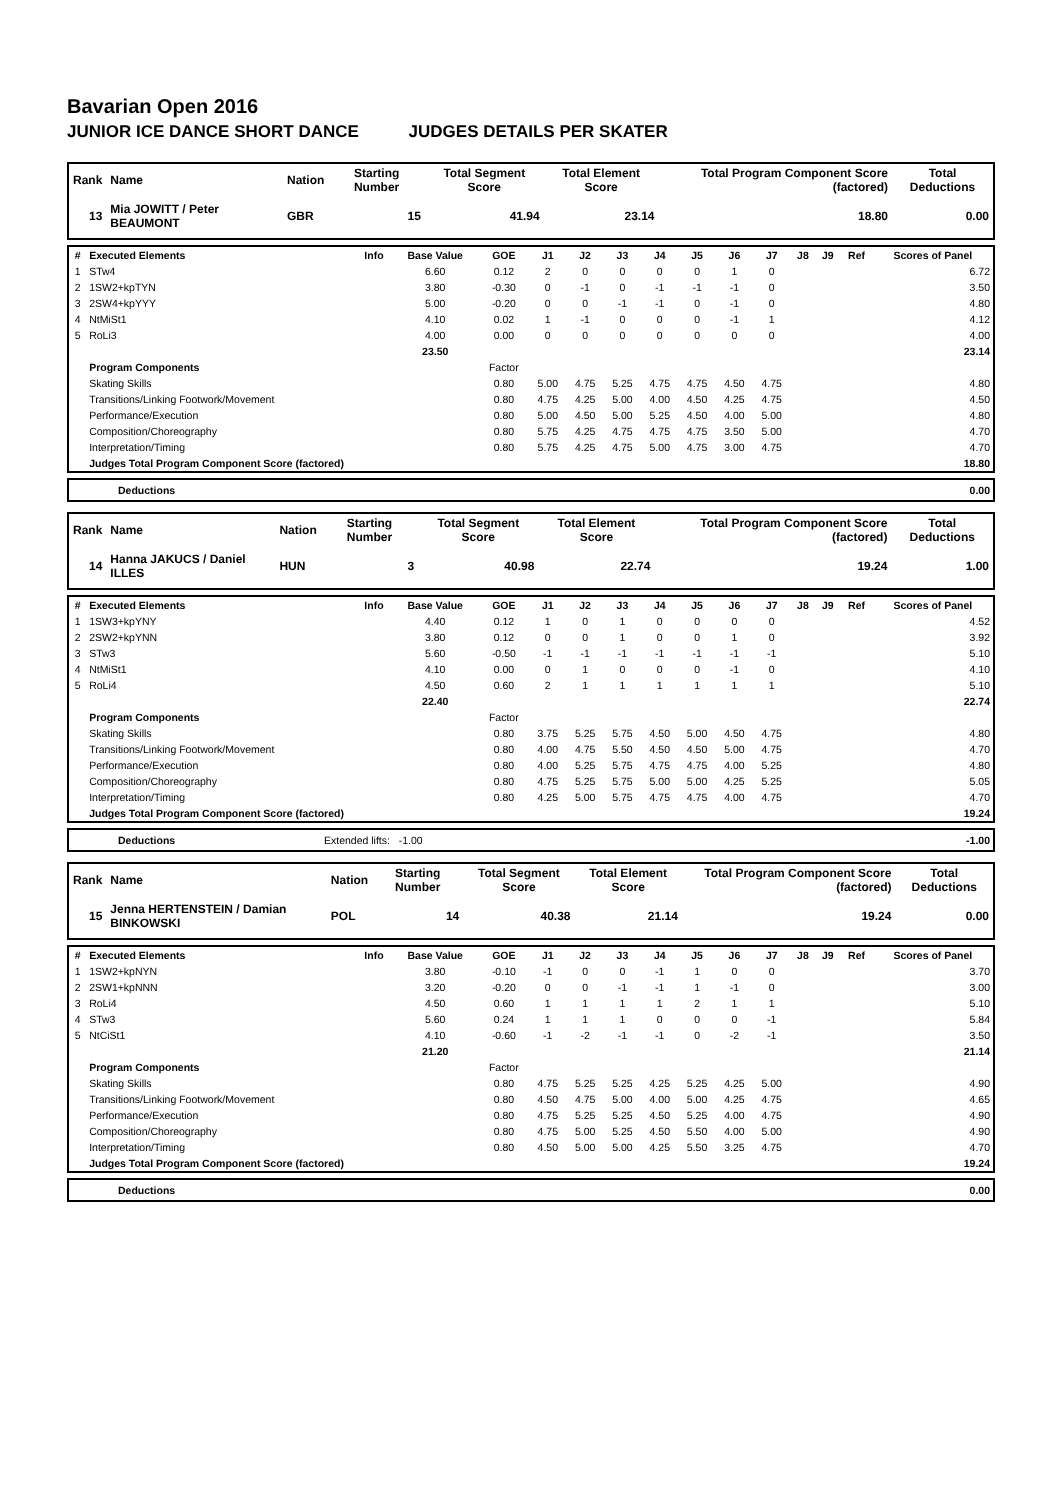Bavarian Open 2016
JUNIOR ICE DANCE SHORT DANCE JUDGES DETAILS PER SKATER
| Rank | Name | Nation | Starting Number | Total Segment Score | Total Element Score | Total Program Component Score (factored) | Total Deductions |
| --- | --- | --- | --- | --- | --- | --- | --- |
| 13 | Mia JOWITT / Peter BEAUMONT | GBR | 15 | 41.94 | 23.14 | 18.80 | 0.00 |
| # | Executed Elements | Info | Base Value | GOE | J1 | J2 | J3 | J4 | J5 | J6 | J7 | J8 | J9 | Ref | Scores of Panel |
| --- | --- | --- | --- | --- | --- | --- | --- | --- | --- | --- | --- | --- | --- | --- | --- |
| 1 | STw4 | | 6.60 | 0.12 | 2 | 0 | 0 | 0 | 0 | 1 | 0 | | | | 6.72 |
| 2 | 1SW2+kpTYN | | 3.80 | -0.30 | 0 | -1 | 0 | -1 | -1 | -1 | 0 | | | | 3.50 |
| 3 | 2SW4+kpYYY | | 5.00 | -0.20 | 0 | 0 | -1 | -1 | 0 | -1 | 0 | | | | 4.80 |
| 4 | NtMiSt1 | | 4.10 | 0.02 | 1 | -1 | 0 | 0 | 0 | -1 | 1 | | | | 4.12 |
| 5 | RoLi3 | | 4.00 | 0.00 | 0 | 0 | 0 | 0 | 0 | 0 | 0 | | | | 4.00 |
| | | | 23.50 | | | | | | | | | | | | 23.14 |
| | Program Components | | | Factor | | | | | | | | | | | |
| | Skating Skills | | | 0.80 | 5.00 | 4.75 | 5.25 | 4.75 | 4.75 | 4.50 | 4.75 | | | | 4.80 |
| | Transitions/Linking Footwork/Movement | | | 0.80 | 4.75 | 4.25 | 5.00 | 4.00 | 4.50 | 4.25 | 4.75 | | | | 4.50 |
| | Performance/Execution | | | 0.80 | 5.00 | 4.50 | 5.00 | 5.25 | 4.50 | 4.00 | 5.00 | | | | 4.80 |
| | Composition/Choreography | | | 0.80 | 5.75 | 4.25 | 4.75 | 4.75 | 4.75 | 3.50 | 5.00 | | | | 4.70 |
| | Interpretation/Timing | | | 0.80 | 5.75 | 4.25 | 4.75 | 5.00 | 4.75 | 3.00 | 4.75 | | | | 4.70 |
| | Judges Total Program Component Score (factored) | | | | | | | | | | | | | | 18.80 |
| | Deductions | 0.00 |
| Rank | Name | Nation | Starting Number | Total Segment Score | Total Element Score | Total Program Component Score (factored) | Total Deductions |
| --- | --- | --- | --- | --- | --- | --- | --- |
| 14 | Hanna JAKUCS / Daniel ILLES | HUN | 3 | 40.98 | 22.74 | 19.24 | 1.00 |
| # | Executed Elements | Info | Base Value | GOE | J1 | J2 | J3 | J4 | J5 | J6 | J7 | J8 | J9 | Ref | Scores of Panel |
| --- | --- | --- | --- | --- | --- | --- | --- | --- | --- | --- | --- | --- | --- | --- | --- |
| 1 | 1SW3+kpYNY | | 4.40 | 0.12 | 1 | 0 | 1 | 0 | 0 | 0 | 0 | | | | 4.52 |
| 2 | 2SW2+kpYNN | | 3.80 | 0.12 | 0 | 0 | 1 | 0 | 0 | 1 | 0 | | | | 3.92 |
| 3 | STw3 | | 5.60 | -0.50 | -1 | -1 | -1 | -1 | -1 | -1 | -1 | | | | 5.10 |
| 4 | NtMiSt1 | | 4.10 | 0.00 | 0 | 1 | 0 | 0 | 0 | -1 | 0 | | | | 4.10 |
| 5 | RoLi4 | | 4.50 | 0.60 | 2 | 1 | 1 | 1 | 1 | 1 | 1 | | | | 5.10 |
| | | | 22.40 | | | | | | | | | | | | 22.74 |
| | Program Components | | | Factor | | | | | | | | | | | |
| | Skating Skills | | | 0.80 | 3.75 | 5.25 | 5.75 | 4.50 | 5.00 | 4.50 | 4.75 | | | | 4.80 |
| | Transitions/Linking Footwork/Movement | | | 0.80 | 4.00 | 4.75 | 5.50 | 4.50 | 4.50 | 5.00 | 4.75 | | | | 4.70 |
| | Performance/Execution | | | 0.80 | 4.00 | 5.25 | 5.75 | 4.75 | 4.75 | 4.00 | 5.25 | | | | 4.80 |
| | Composition/Choreography | | | 0.80 | 4.75 | 5.25 | 5.75 | 5.00 | 5.00 | 4.25 | 5.25 | | | | 5.05 |
| | Interpretation/Timing | | | 0.80 | 4.25 | 5.00 | 5.75 | 4.75 | 4.75 | 4.00 | 4.75 | | | | 4.70 |
| | Judges Total Program Component Score (factored) | | | | | | | | | | | | | | 19.24 |
| | Deductions | Extended lifts: -1.00 | -1.00 |
| Rank | Name | Nation | Starting Number | Total Segment Score | Total Element Score | Total Program Component Score (factored) | Total Deductions |
| --- | --- | --- | --- | --- | --- | --- | --- |
| 15 | Jenna HERTENSTEIN / Damian BINKOWSKI | POL | 14 | 40.38 | 21.14 | 19.24 | 0.00 |
| # | Executed Elements | Info | Base Value | GOE | J1 | J2 | J3 | J4 | J5 | J6 | J7 | J8 | J9 | Ref | Scores of Panel |
| --- | --- | --- | --- | --- | --- | --- | --- | --- | --- | --- | --- | --- | --- | --- | --- |
| 1 | 1SW2+kpNYN | | 3.80 | -0.10 | -1 | 0 | 0 | -1 | 1 | 0 | 0 | | | | 3.70 |
| 2 | 2SW1+kpNNN | | 3.20 | -0.20 | 0 | 0 | -1 | -1 | 1 | -1 | 0 | | | | 3.00 |
| 3 | RoLi4 | | 4.50 | 0.60 | 1 | 1 | 1 | 1 | 2 | 1 | 1 | | | | 5.10 |
| 4 | STw3 | | 5.60 | 0.24 | 1 | 1 | 1 | 0 | 0 | 0 | -1 | | | | 5.84 |
| 5 | NtCiSt1 | | 4.10 | -0.60 | -1 | -2 | -1 | -1 | 0 | -2 | -1 | | | | 3.50 |
| | | | 21.20 | | | | | | | | | | | | 21.14 |
| | Program Components | | | Factor | | | | | | | | | | | |
| | Skating Skills | | | 0.80 | 4.75 | 5.25 | 5.25 | 4.25 | 5.25 | 4.25 | 5.00 | | | | 4.90 |
| | Transitions/Linking Footwork/Movement | | | 0.80 | 4.50 | 4.75 | 5.00 | 4.00 | 5.00 | 4.25 | 4.75 | | | | 4.65 |
| | Performance/Execution | | | 0.80 | 4.75 | 5.25 | 5.25 | 4.50 | 5.25 | 4.00 | 4.75 | | | | 4.90 |
| | Composition/Choreography | | | 0.80 | 4.75 | 5.00 | 5.25 | 4.50 | 5.50 | 4.00 | 5.00 | | | | 4.90 |
| | Interpretation/Timing | | | 0.80 | 4.50 | 5.00 | 5.00 | 4.25 | 5.50 | 3.25 | 4.75 | | | | 4.70 |
| | Judges Total Program Component Score (factored) | | | | | | | | | | | | | | 19.24 |
| | Deductions | 0.00 |